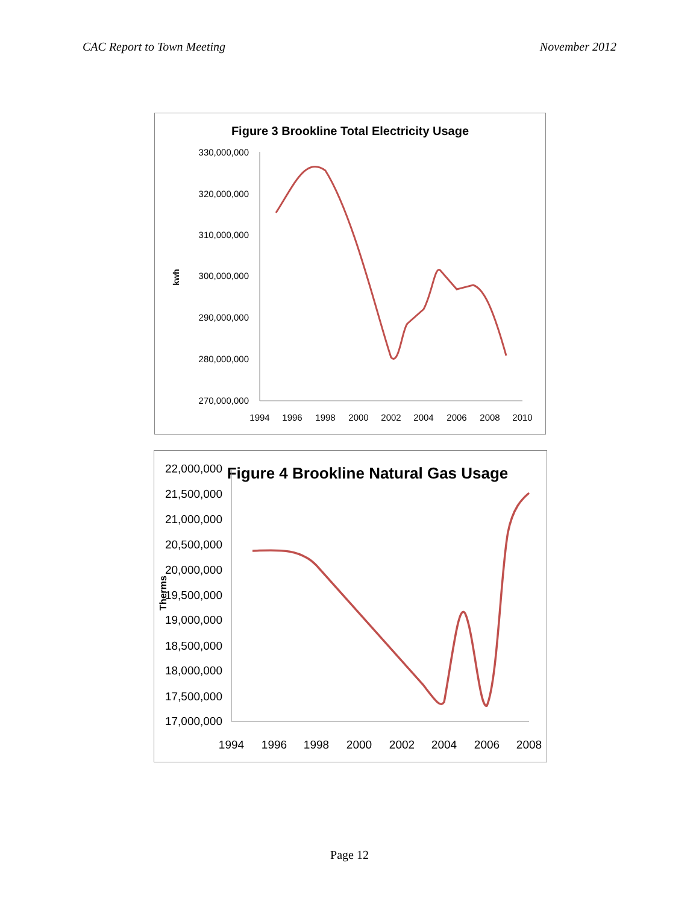CAC Report to Town Meeting November 2012
Figure 3 Brookline Total Electricity Usage
kwh
330,000,000
320,000,000
310,000,000
300,000,000
290,000,000
280,000,000
270,000,000
1994
1996
1998
2000
2002
2004
2006
2008
2010
Figure 4 Brookline Natural Gas Usage
Therms
22,000,000
21,500,000
21,000,000
20,500,000
20,000,000
19,500,000
19,000,000
18,500,000
18,000,000
17,500,000
17,000,000
1994
1996
1998
2000
2002
2004
2006
2008
Page 12